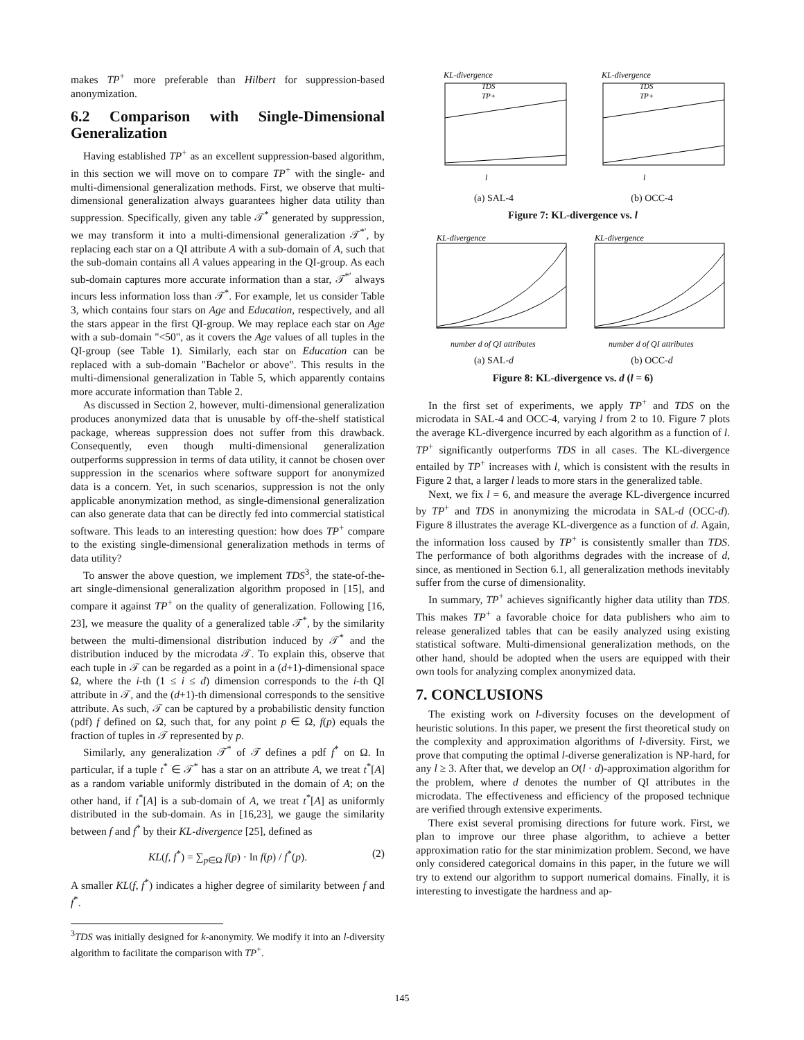makes TP<sup>+</sup> more preferable than Hilbert for suppression-based anonymization.
6.2 Comparison with Single-Dimensional Generalization
Having established TP<sup>+</sup> as an excellent suppression-based algorithm, in this section we will move on to compare TP<sup>+</sup> with the single- and multi-dimensional generalization methods. First, we observe that multi-dimensional generalization always guarantees higher data utility than suppression. Specifically, given any table 𝒯<sup>*</sup> generated by suppression, we may transform it into a multi-dimensional generalization 𝒯<sup>*′</sup>, by replacing each star on a QI attribute A with a sub-domain of A, such that the sub-domain contains all A values appearing in the QI-group. As each sub-domain captures more accurate information than a star, 𝒯<sup>*′</sup> always incurs less information loss than 𝒯<sup>*</sup>. For example, let us consider Table 3, which contains four stars on Age and Education, respectively, and all the stars appear in the first QI-group. We may replace each star on Age with a sub-domain "<50", as it covers the Age values of all tuples in the QI-group (see Table 1). Similarly, each star on Education can be replaced with a sub-domain "Bachelor or above". This results in the multi-dimensional generalization in Table 5, which apparently contains more accurate information than Table 2.
As discussed in Section 2, however, multi-dimensional generalization produces anonymized data that is unusable by off-the-shelf statistical package, whereas suppression does not suffer from this drawback. Consequently, even though multi-dimensional generalization outperforms suppression in terms of data utility, it cannot be chosen over suppression in the scenarios where software support for anonymized data is a concern. Yet, in such scenarios, suppression is not the only applicable anonymization method, as single-dimensional generalization can also generate data that can be directly fed into commercial statistical software. This leads to an interesting question: how does TP<sup>+</sup> compare to the existing single-dimensional generalization methods in terms of data utility?
To answer the above question, we implement TDS<sup>3</sup>, the state-of-the-art single-dimensional generalization algorithm proposed in [15], and compare it against TP<sup>+</sup> on the quality of generalization. Following [16, 23], we measure the quality of a generalized table 𝒯<sup>*</sup>, by the similarity between the multi-dimensional distribution induced by 𝒯<sup>*</sup> and the distribution induced by the microdata 𝒯. To explain this, observe that each tuple in 𝒯 can be regarded as a point in a (d+1)-dimensional space Ω, where the i-th (1 ≤ i ≤ d) dimension corresponds to the i-th QI attribute in 𝒯, and the (d+1)-th dimensional corresponds to the sensitive attribute. As such, 𝒯 can be captured by a probabilistic density function (pdf) f defined on Ω, such that, for any point p ∈ Ω, f(p) equals the fraction of tuples in 𝒯 represented by p.
Similarly, any generalization 𝒯<sup>*</sup> of 𝒯 defines a pdf f<sup>*</sup> on Ω. In particular, if a tuple t<sup>*</sup> ∈ 𝒯<sup>*</sup> has a star on an attribute A, we treat t<sup>*</sup>[A] as a random variable uniformly distributed in the domain of A; on the other hand, if t<sup>*</sup>[A] is a sub-domain of A, we treat t<sup>*</sup>[A] as uniformly distributed in the sub-domain. As in [16,23], we gauge the similarity between f and f<sup>*</sup> by their KL-divergence [25], defined as
KL(f, f<sup>*</sup>) = ∑<sub>p∈Ω</sub> f(p) · ln f(p) / f<sup>*</sup>(p). (2)
A smaller KL(f, f<sup>*</sup>) indicates a higher degree of similarity between f and f<sup>*</sup>.
<sup>3</sup> TDS was initially designed for k-anonymity. We modify it into an l-diversity algorithm to facilitate the comparison with TP<sup>+</sup>.
KL-divergence
TDS
TP+
l
(a) SAL-4
KL-divergence
TDS
TP+
l
(b) OCC-4
Figure 7: KL-divergence vs. l
KL-divergence
number d of QI attributes
(a) SAL-d
KL-divergence
number d of QI attributes
(b) OCC-d
Figure 8: KL-divergence vs. d (l = 6)
In the first set of experiments, we apply TP<sup>+</sup> and TDS on the microdata in SAL-4 and OCC-4, varying l from 2 to 10. Figure 7 plots the average KL-divergence incurred by each algorithm as a function of l. TP<sup>+</sup> significantly outperforms TDS in all cases. The KL-divergence entailed by TP<sup>+</sup> increases with l, which is consistent with the results in Figure 2 that, a larger l leads to more stars in the generalized table.
Next, we fix l = 6, and measure the average KL-divergence incurred by TP<sup>+</sup> and TDS in anonymizing the microdata in SAL-d (OCC-d). Figure 8 illustrates the average KL-divergence as a function of d. Again, the information loss caused by TP<sup>+</sup> is consistently smaller than TDS. The performance of both algorithms degrades with the increase of d, since, as mentioned in Section 6.1, all generalization methods inevitably suffer from the curse of dimensionality.
In summary, TP<sup>+</sup> achieves significantly higher data utility than TDS. This makes TP<sup>+</sup> a favorable choice for data publishers who aim to release generalized tables that can be easily analyzed using existing statistical software. Multi-dimensional generalization methods, on the other hand, should be adopted when the users are equipped with their own tools for analyzing complex anonymized data.
7. CONCLUSIONS
The existing work on l-diversity focuses on the development of heuristic solutions. In this paper, we present the first theoretical study on the complexity and approximation algorithms of l-diversity. First, we prove that computing the optimal l-diverse generalization is NP-hard, for any l ≥ 3. After that, we develop an O(l · d)-approximation algorithm for the problem, where d denotes the number of QI attributes in the microdata. The effectiveness and efficiency of the proposed technique are verified through extensive experiments.
There exist several promising directions for future work. First, we plan to improve our three phase algorithm, to achieve a better approximation ratio for the star minimization problem. Second, we have only considered categorical domains in this paper, in the future we will try to extend our algorithm to support numerical domains. Finally, it is interesting to investigate the hardness and ap-
145